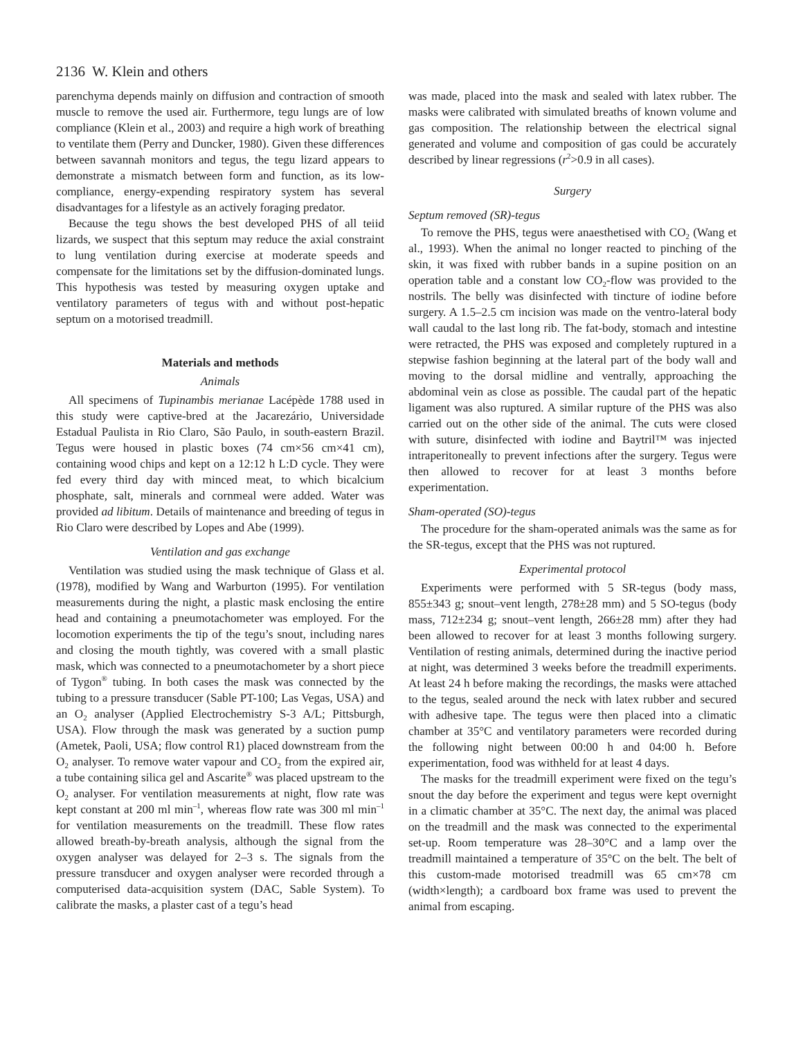2136 W. Klein and others
parenchyma depends mainly on diffusion and contraction of smooth muscle to remove the used air. Furthermore, tegu lungs are of low compliance (Klein et al., 2003) and require a high work of breathing to ventilate them (Perry and Duncker, 1980). Given these differences between savannah monitors and tegus, the tegu lizard appears to demonstrate a mismatch between form and function, as its low-compliance, energy-expending respiratory system has several disadvantages for a lifestyle as an actively foraging predator.
Because the tegu shows the best developed PHS of all teiid lizards, we suspect that this septum may reduce the axial constraint to lung ventilation during exercise at moderate speeds and compensate for the limitations set by the diffusion-dominated lungs. This hypothesis was tested by measuring oxygen uptake and ventilatory parameters of tegus with and without post-hepatic septum on a motorised treadmill.
Materials and methods
Animals
All specimens of Tupinambis merianae Lacépède 1788 used in this study were captive-bred at the Jacarezário, Universidade Estadual Paulista in Rio Claro, São Paulo, in south-eastern Brazil. Tegus were housed in plastic boxes (74 cm×56 cm×41 cm), containing wood chips and kept on a 12:12 h L:D cycle. They were fed every third day with minced meat, to which bicalcium phosphate, salt, minerals and cornmeal were added. Water was provided ad libitum. Details of maintenance and breeding of tegus in Rio Claro were described by Lopes and Abe (1999).
Ventilation and gas exchange
Ventilation was studied using the mask technique of Glass et al. (1978), modified by Wang and Warburton (1995). For ventilation measurements during the night, a plastic mask enclosing the entire head and containing a pneumotachometer was employed. For the locomotion experiments the tip of the tegu’s snout, including nares and closing the mouth tightly, was covered with a small plastic mask, which was connected to a pneumotachometer by a short piece of Tygon<sup>®</sup> tubing. In both cases the mask was connected by the tubing to a pressure transducer (Sable PT-100; Las Vegas, USA) and an O<sub>2</sub> analyser (Applied Electrochemistry S-3 A/L; Pittsburgh, USA). Flow through the mask was generated by a suction pump (Ametek, Paoli, USA; flow control R1) placed downstream from the O<sub>2</sub> analyser. To remove water vapour and CO<sub>2</sub> from the expired air, a tube containing silica gel and Ascarite<sup>®</sup> was placed upstream to the O<sub>2</sub> analyser. For ventilation measurements at night, flow rate was kept constant at 200 ml min<sup>–1</sup>, whereas flow rate was 300 ml min<sup>–1</sup> for ventilation measurements on the treadmill. These flow rates allowed breath-by-breath analysis, although the signal from the oxygen analyser was delayed for 2–3 s. The signals from the pressure transducer and oxygen analyser were recorded through a computerised data-acquisition system (DAC, Sable System). To calibrate the masks, a plaster cast of a tegu’s head
was made, placed into the mask and sealed with latex rubber. The masks were calibrated with simulated breaths of known volume and gas composition. The relationship between the electrical signal generated and volume and composition of gas could be accurately described by linear regressions (r<sup>2</sup>>0.9 in all cases).
Surgery
Septum removed (SR)-tegus
To remove the PHS, tegus were anaesthetised with CO<sub>2</sub> (Wang et al., 1993). When the animal no longer reacted to pinching of the skin, it was fixed with rubber bands in a supine position on an operation table and a constant low CO<sub>2</sub>-flow was provided to the nostrils. The belly was disinfected with tincture of iodine before surgery. A 1.5–2.5 cm incision was made on the ventro-lateral body wall caudal to the last long rib. The fat-body, stomach and intestine were retracted, the PHS was exposed and completely ruptured in a stepwise fashion beginning at the lateral part of the body wall and moving to the dorsal midline and ventrally, approaching the abdominal vein as close as possible. The caudal part of the hepatic ligament was also ruptured. A similar rupture of the PHS was also carried out on the other side of the animal. The cuts were closed with suture, disinfected with iodine and Baytril™ was injected intraperitoneally to prevent infections after the surgery. Tegus were then allowed to recover for at least 3 months before experimentation.
Sham-operated (SO)-tegus
The procedure for the sham-operated animals was the same as for the SR-tegus, except that the PHS was not ruptured.
Experimental protocol
Experiments were performed with 5 SR-tegus (body mass, 855±343 g; snout–vent length, 278±28 mm) and 5 SO-tegus (body mass, 712±234 g; snout–vent length, 266±28 mm) after they had been allowed to recover for at least 3 months following surgery. Ventilation of resting animals, determined during the inactive period at night, was determined 3 weeks before the treadmill experiments. At least 24 h before making the recordings, the masks were attached to the tegus, sealed around the neck with latex rubber and secured with adhesive tape. The tegus were then placed into a climatic chamber at 35°C and ventilatory parameters were recorded during the following night between 00:00 h and 04:00 h. Before experimentation, food was withheld for at least 4 days.
The masks for the treadmill experiment were fixed on the tegu’s snout the day before the experiment and tegus were kept overnight in a climatic chamber at 35°C. The next day, the animal was placed on the treadmill and the mask was connected to the experimental set-up. Room temperature was 28–30°C and a lamp over the treadmill maintained a temperature of 35°C on the belt. The belt of this custom-made motorised treadmill was 65 cm×78 cm (width×length); a cardboard box frame was used to prevent the animal from escaping.